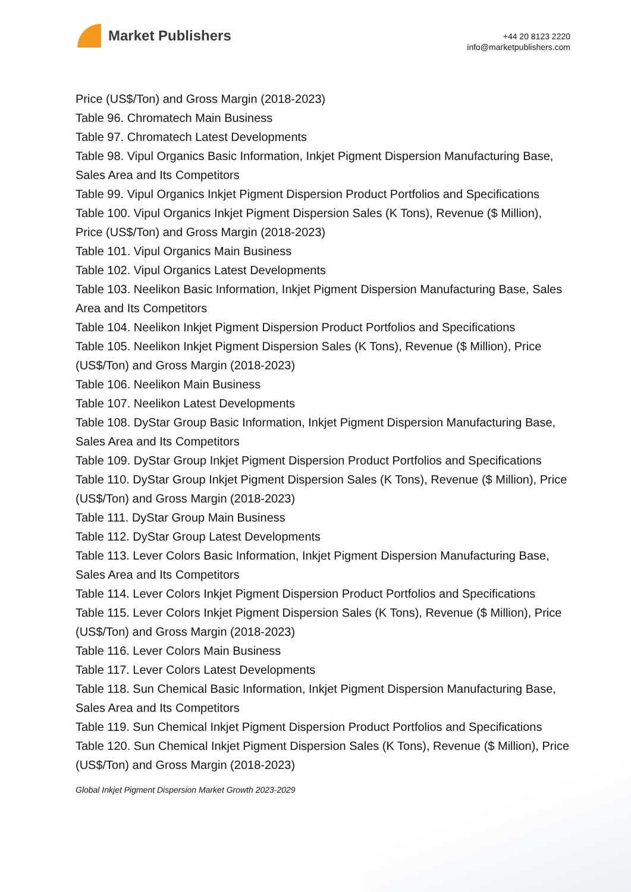Market Publishers
+44 20 8123 2220
info@marketpublishers.com
Price (US$/Ton) and Gross Margin (2018-2023)
Table 96. Chromatech Main Business
Table 97. Chromatech Latest Developments
Table 98. Vipul Organics Basic Information, Inkjet Pigment Dispersion Manufacturing Base, Sales Area and Its Competitors
Table 99. Vipul Organics Inkjet Pigment Dispersion Product Portfolios and Specifications
Table 100. Vipul Organics Inkjet Pigment Dispersion Sales (K Tons), Revenue ($ Million), Price (US$/Ton) and Gross Margin (2018-2023)
Table 101. Vipul Organics Main Business
Table 102. Vipul Organics Latest Developments
Table 103. Neelikon Basic Information, Inkjet Pigment Dispersion Manufacturing Base, Sales Area and Its Competitors
Table 104. Neelikon Inkjet Pigment Dispersion Product Portfolios and Specifications
Table 105. Neelikon Inkjet Pigment Dispersion Sales (K Tons), Revenue ($ Million), Price (US$/Ton) and Gross Margin (2018-2023)
Table 106. Neelikon Main Business
Table 107. Neelikon Latest Developments
Table 108. DyStar Group Basic Information, Inkjet Pigment Dispersion Manufacturing Base, Sales Area and Its Competitors
Table 109. DyStar Group Inkjet Pigment Dispersion Product Portfolios and Specifications
Table 110. DyStar Group Inkjet Pigment Dispersion Sales (K Tons), Revenue ($ Million), Price (US$/Ton) and Gross Margin (2018-2023)
Table 111. DyStar Group Main Business
Table 112. DyStar Group Latest Developments
Table 113. Lever Colors Basic Information, Inkjet Pigment Dispersion Manufacturing Base, Sales Area and Its Competitors
Table 114. Lever Colors Inkjet Pigment Dispersion Product Portfolios and Specifications
Table 115. Lever Colors Inkjet Pigment Dispersion Sales (K Tons), Revenue ($ Million), Price (US$/Ton) and Gross Margin (2018-2023)
Table 116. Lever Colors Main Business
Table 117. Lever Colors Latest Developments
Table 118. Sun Chemical Basic Information, Inkjet Pigment Dispersion Manufacturing Base, Sales Area and Its Competitors
Table 119. Sun Chemical Inkjet Pigment Dispersion Product Portfolios and Specifications
Table 120. Sun Chemical Inkjet Pigment Dispersion Sales (K Tons), Revenue ($ Million), Price (US$/Ton) and Gross Margin (2018-2023)
Global Inkjet Pigment Dispersion Market Growth 2023-2029